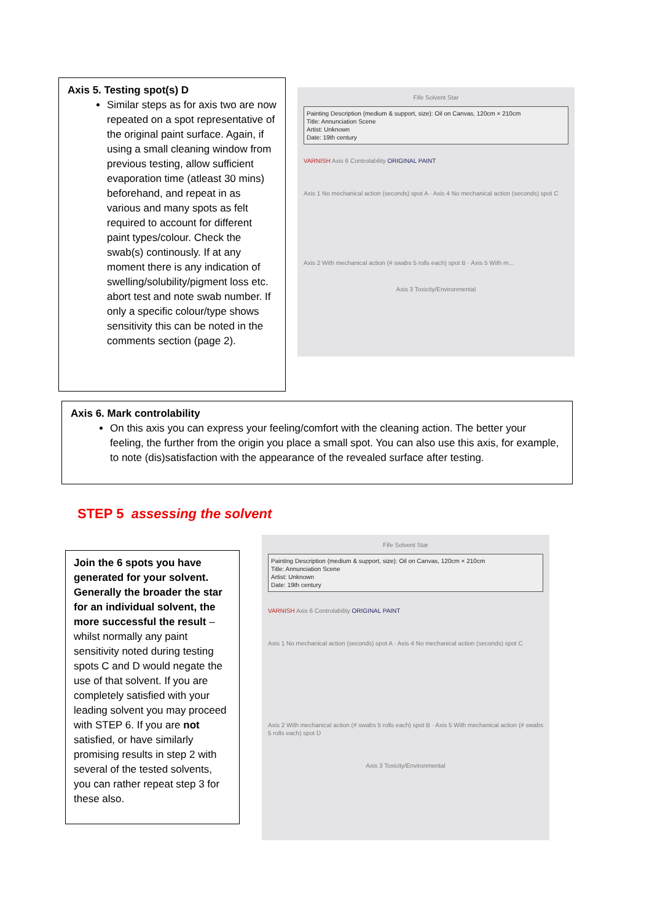Axis 5. Testing spot(s) D
Similar steps as for axis two are now repeated on a spot representative of the original paint surface. Again, if using a small cleaning window from previous testing, allow sufficient evaporation time (atleast 30 mins) beforehand, and repeat in as various and many spots as felt required to account for different paint types/colour. Check the swab(s) continously. If at any moment there is any indication of swelling/solubility/pigment loss etc. abort test and note swab number. If only a specific colour/type shows sensitivity this can be noted in the comments section (page 2).
Fife Solvent Star
Painting Description (medium & support, size): Oil on Canvas, 120cm × 210cm
Title: Annunciation Scene
Artist: Unknown
Date: 19th century
VARNISH Axis 6 Controlability ORIGINAL PAINT
Axis 1 No mechanical action (seconds) spot A · Axis 4 No mechanical action (seconds) spot C
Axis 2 With mechanical action (# swabs 5 rolls each) spot B · Axis 5 With m...
Axis 3 Toxicity/Environmental
Axis 6. Mark controlability
On this axis you can express your feeling/comfort with the cleaning action. The better your feeling, the further from the origin you place a small spot. You can also use this axis, for example, to note (dis)satisfaction with the appearance of the revealed surface after testing.
STEP 5 assessing the solvent
Join the 6 spots you have generated for your solvent. Generally the broader the star for an individual solvent, the more successful the result – whilst normally any paint sensitivity noted during testing spots C and D would negate the use of that solvent. If you are completely satisfied with your leading solvent you may proceed with STEP 6. If you are not satisfied, or have similarly promising results in step 2 with several of the tested solvents, you can rather repeat step 3 for these also.
Fife Solvent Star
Painting Description (medium & support, size): Oil on Canvas, 120cm × 210cm
Title: Annunciation Scene
Artist: Unknown
Date: 19th century
VARNISH Axis 6 Controlability ORIGINAL PAINT
Axis 1 No mechanical action (seconds) spot A · Axis 4 No mechanical action (seconds) spot C
Axis 2 With mechanical action (# swabs 5 rolls each) spot B · Axis 5 With mechanical action (# swabs 5 rolls each) spot D
Axis 3 Toxicity/Environmental